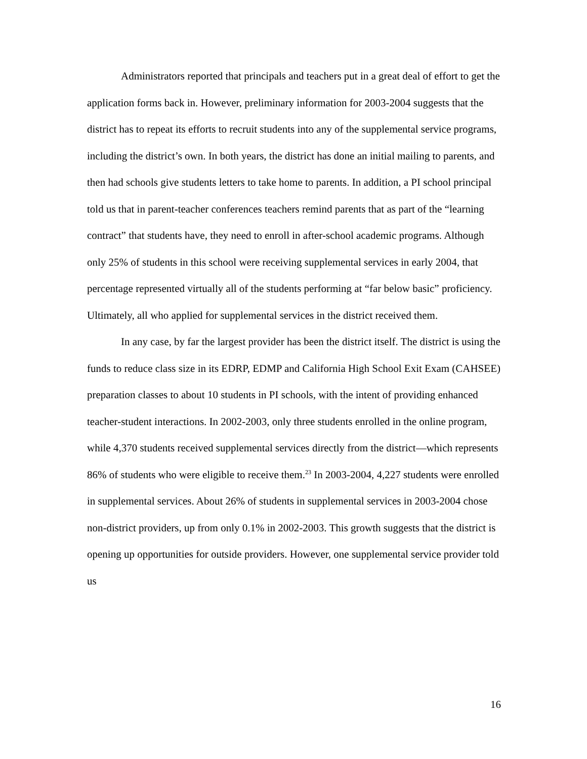Administrators reported that principals and teachers put in a great deal of effort to get the application forms back in. However, preliminary information for 2003-2004 suggests that the district has to repeat its efforts to recruit students into any of the supplemental service programs, including the district’s own. In both years, the district has done an initial mailing to parents, and then had schools give students letters to take home to parents. In addition, a PI school principal told us that in parent-teacher conferences teachers remind parents that as part of the “learning contract” that students have, they need to enroll in after-school academic programs. Although only 25% of students in this school were receiving supplemental services in early 2004, that percentage represented virtually all of the students performing at “far below basic” proficiency. Ultimately, all who applied for supplemental services in the district received them.
In any case, by far the largest provider has been the district itself. The district is using the funds to reduce class size in its EDRP, EDMP and California High School Exit Exam (CAHSEE) preparation classes to about 10 students in PI schools, with the intent of providing enhanced teacher-student interactions. In 2002-2003, only three students enrolled in the online program, while 4,370 students received supplemental services directly from the district—which represents 86% of students who were eligible to receive them.<sup>23</sup> In 2003-2004, 4,227 students were enrolled in supplemental services. About 26% of students in supplemental services in 2003-2004 chose non-district providers, up from only 0.1% in 2002-2003. This growth suggests that the district is opening up opportunities for outside providers. However, one supplemental service provider told us
16